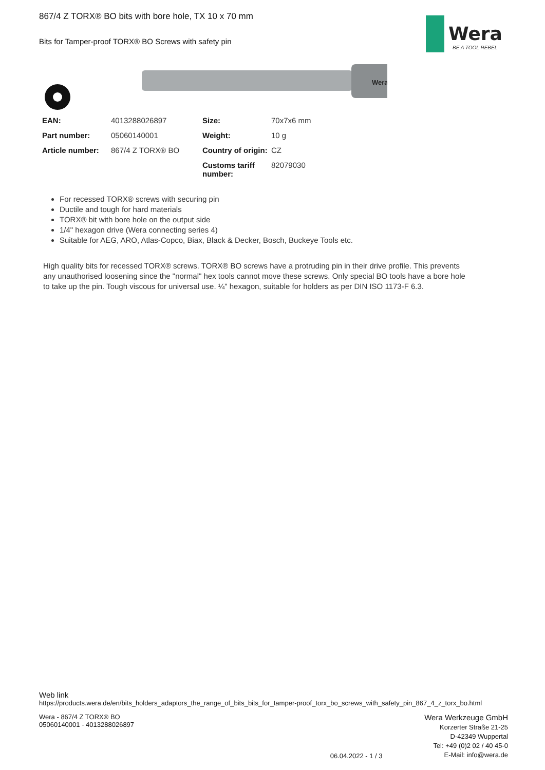Wera
BE A TOOL REBEL
867/4 Z TORX® BO bits with bore hole, TX 10 x 70 mm
Bits for Tamper-proof TORX® BO Screws with safety pin
Wera
| EAN: | 4013288026897 | Size: | 70x7x6 mm |
| Part number: | 05060140001 | Weight: | 10 g |
| Article number: | 867/4 Z TORX® BO | Country of origin: | CZ |
| | | Customs tariff number: | 82079030 |
For recessed TORX® screws with securing pin
Ductile and tough for hard materials
TORX® bit with bore hole on the output side
1/4" hexagon drive (Wera connecting series 4)
Suitable for AEG, ARO, Atlas-Copco, Biax, Black & Decker, Bosch, Buckeye Tools etc.
High quality bits for recessed TORX® screws. TORX® BO screws have a protruding pin in their drive profile. This prevents any unauthorised loosening since the "normal" hex tools cannot move these screws. Only special BO tools have a bore hole to take up the pin. Tough viscous for universal use. ¼" hexagon, suitable for holders as per DIN ISO 1173-F 6.3.
Web link
https://products.wera.de/en/bits_holders_adaptors_the_range_of_bits_bits_for_tamper-proof_torx_bo_screws_with_safety_pin_867_4_z_torx_bo.html
Wera - 867/4 Z TORX® BO
05060140001 - 4013288026897
06.04.2022 - 1 / 3
Wera Werkzeuge GmbH
Korzerter Straße 21-25
D-42349 Wuppertal
Tel: +49 (0)2 02 / 40 45-0
E-Mail: info@wera.de